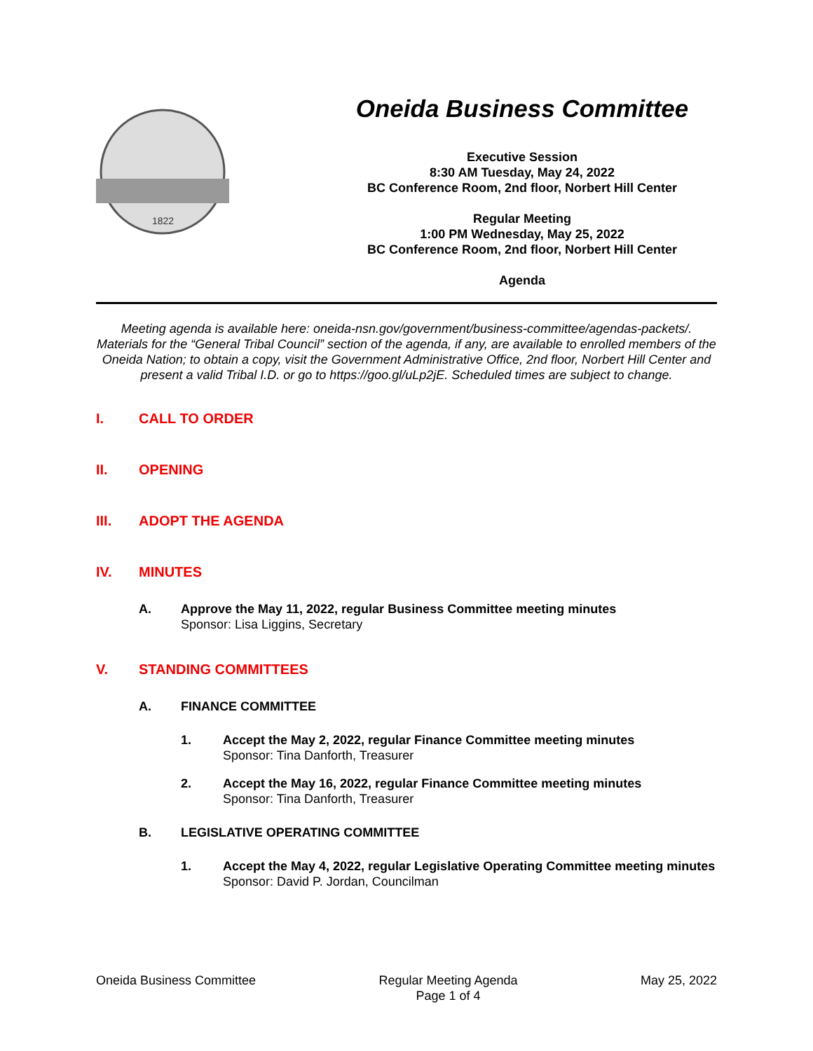1822
Oneida Business Committee
Executive Session
8:30 AM Tuesday, May 24, 2022
BC Conference Room, 2nd floor, Norbert Hill Center
Regular Meeting
1:00 PM Wednesday, May 25, 2022
BC Conference Room, 2nd floor, Norbert Hill Center
Agenda
Meeting agenda is available here: oneida-nsn.gov/government/business-committee/agendas-packets/. Materials for the “General Tribal Council” section of the agenda, if any, are available to enrolled members of the Oneida Nation; to obtain a copy, visit the Government Administrative Office, 2nd floor, Norbert Hill Center and present a valid Tribal I.D. or go to https://goo.gl/uLp2jE. Scheduled times are subject to change.
I. CALL TO ORDER
II. OPENING
III. ADOPT THE AGENDA
IV. MINUTES
A. Approve the May 11, 2022, regular Business Committee meeting minutes
Sponsor: Lisa Liggins, Secretary
V. STANDING COMMITTEES
A. FINANCE COMMITTEE
1. Accept the May 2, 2022, regular Finance Committee meeting minutes
Sponsor: Tina Danforth, Treasurer
2. Accept the May 16, 2022, regular Finance Committee meeting minutes
Sponsor: Tina Danforth, Treasurer
B. LEGISLATIVE OPERATING COMMITTEE
1. Accept the May 4, 2022, regular Legislative Operating Committee meeting minutes
Sponsor: David P. Jordan, Councilman
Oneida Business Committee Regular Meeting Agenda
Page 1 of 4 May 25, 2022